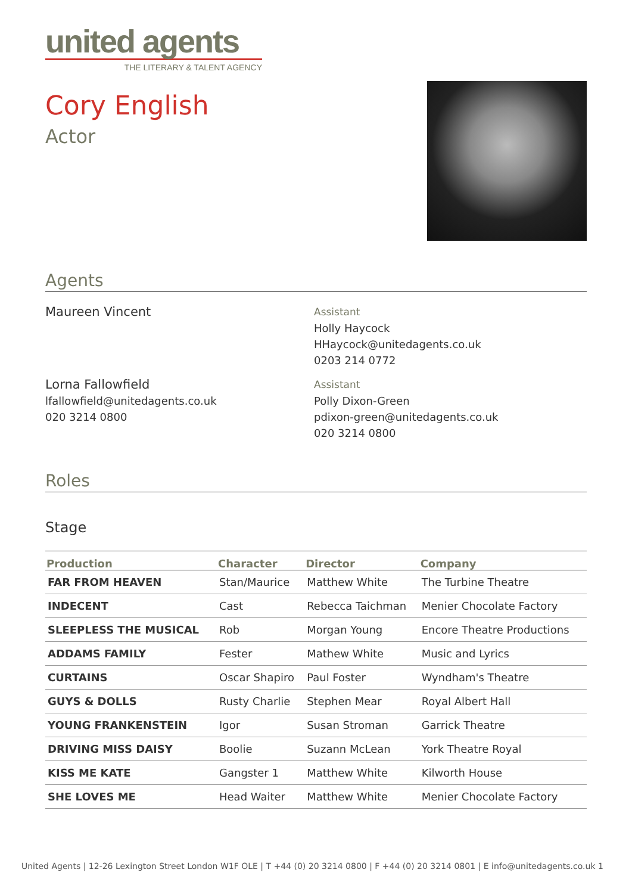united agents
THE LITERARY & TALENT AGENCY
Cory English
Actor
Agents
Maureen Vincent
Assistant
Holly Haycock
HHaycock@unitedagents.co.uk
0203 214 0772
Lorna Fallowfield
lfallowfield@unitedagents.co.uk
020 3214 0800
Assistant
Polly Dixon-Green
pdixon-green@unitedagents.co.uk
020 3214 0800
Roles
Stage
| Production | Character | Director | Company |
| --- | --- | --- | --- |
| FAR FROM HEAVEN | Stan/Maurice | Matthew White | The Turbine Theatre |
| INDECENT | Cast | Rebecca Taichman | Menier Chocolate Factory |
| SLEEPLESS THE MUSICAL | Rob | Morgan Young | Encore Theatre Productions |
| ADDAMS FAMILY | Fester | Mathew White | Music and Lyrics |
| CURTAINS | Oscar Shapiro | Paul Foster | Wyndham's Theatre |
| GUYS & DOLLS | Rusty Charlie | Stephen Mear | Royal Albert Hall |
| YOUNG FRANKENSTEIN | Igor | Susan Stroman | Garrick Theatre |
| DRIVING MISS DAISY | Boolie | Suzann McLean | York Theatre Royal |
| KISS ME KATE | Gangster 1 | Matthew White | Kilworth House |
| SHE LOVES ME | Head Waiter | Matthew White | Menier Chocolate Factory |
United Agents | 12-26 Lexington Street London W1F OLE | T +44 (0) 20 3214 0800 | F +44 (0) 20 3214 0801 | E info@unitedagents.co.uk 1